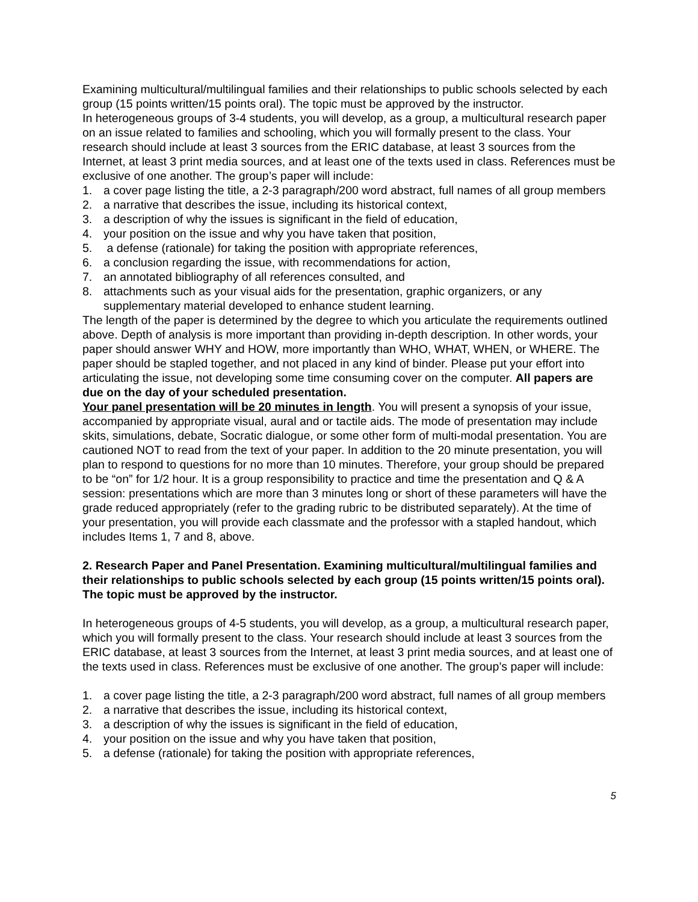Examining multicultural/multilingual families and their relationships to public schools selected by each group (15 points written/15 points oral). The topic must be approved by the instructor.
In heterogeneous groups of 3-4 students, you will develop, as a group, a multicultural research paper on an issue related to families and schooling, which you will formally present to the class. Your research should include at least 3 sources from the ERIC database, at least 3 sources from the Internet, at least 3 print media sources, and at least one of the texts used in class. References must be exclusive of one another. The group’s paper will include:
1. a cover page listing the title, a 2-3 paragraph/200 word abstract, full names of all group members
2. a narrative that describes the issue, including its historical context,
3. a description of why the issues is significant in the field of education,
4. your position on the issue and why you have taken that position,
5. a defense (rationale) for taking the position with appropriate references,
6. a conclusion regarding the issue, with recommendations for action,
7. an annotated bibliography of all references consulted, and
8. attachments such as your visual aids for the presentation, graphic organizers, or any supplementary material developed to enhance student learning.
The length of the paper is determined by the degree to which you articulate the requirements outlined above. Depth of analysis is more important than providing in-depth description. In other words, your paper should answer WHY and HOW, more importantly than WHO, WHAT, WHEN, or WHERE. The paper should be stapled together, and not placed in any kind of binder. Please put your effort into articulating the issue, not developing some time consuming cover on the computer. All papers are due on the day of your scheduled presentation.
Your panel presentation will be 20 minutes in length. You will present a synopsis of your issue, accompanied by appropriate visual, aural and or tactile aids. The mode of presentation may include skits, simulations, debate, Socratic dialogue, or some other form of multi-modal presentation. You are cautioned NOT to read from the text of your paper. In addition to the 20 minute presentation, you will plan to respond to questions for no more than 10 minutes. Therefore, your group should be prepared to be “on” for 1/2 hour. It is a group responsibility to practice and time the presentation and Q & A session: presentations which are more than 3 minutes long or short of these parameters will have the grade reduced appropriately (refer to the grading rubric to be distributed separately). At the time of your presentation, you will provide each classmate and the professor with a stapled handout, which includes Items 1, 7 and 8, above.
2. Research Paper and Panel Presentation. Examining multicultural/multilingual families and their relationships to public schools selected by each group (15 points written/15 points oral). The topic must be approved by the instructor.
In heterogeneous groups of 4-5 students, you will develop, as a group, a multicultural research paper, which you will formally present to the class. Your research should include at least 3 sources from the ERIC database, at least 3 sources from the Internet, at least 3 print media sources, and at least one of the texts used in class. References must be exclusive of one another. The group’s paper will include:
1. a cover page listing the title, a 2-3 paragraph/200 word abstract, full names of all group members
2. a narrative that describes the issue, including its historical context,
3. a description of why the issues is significant in the field of education,
4. your position on the issue and why you have taken that position,
5. a defense (rationale) for taking the position with appropriate references,
5